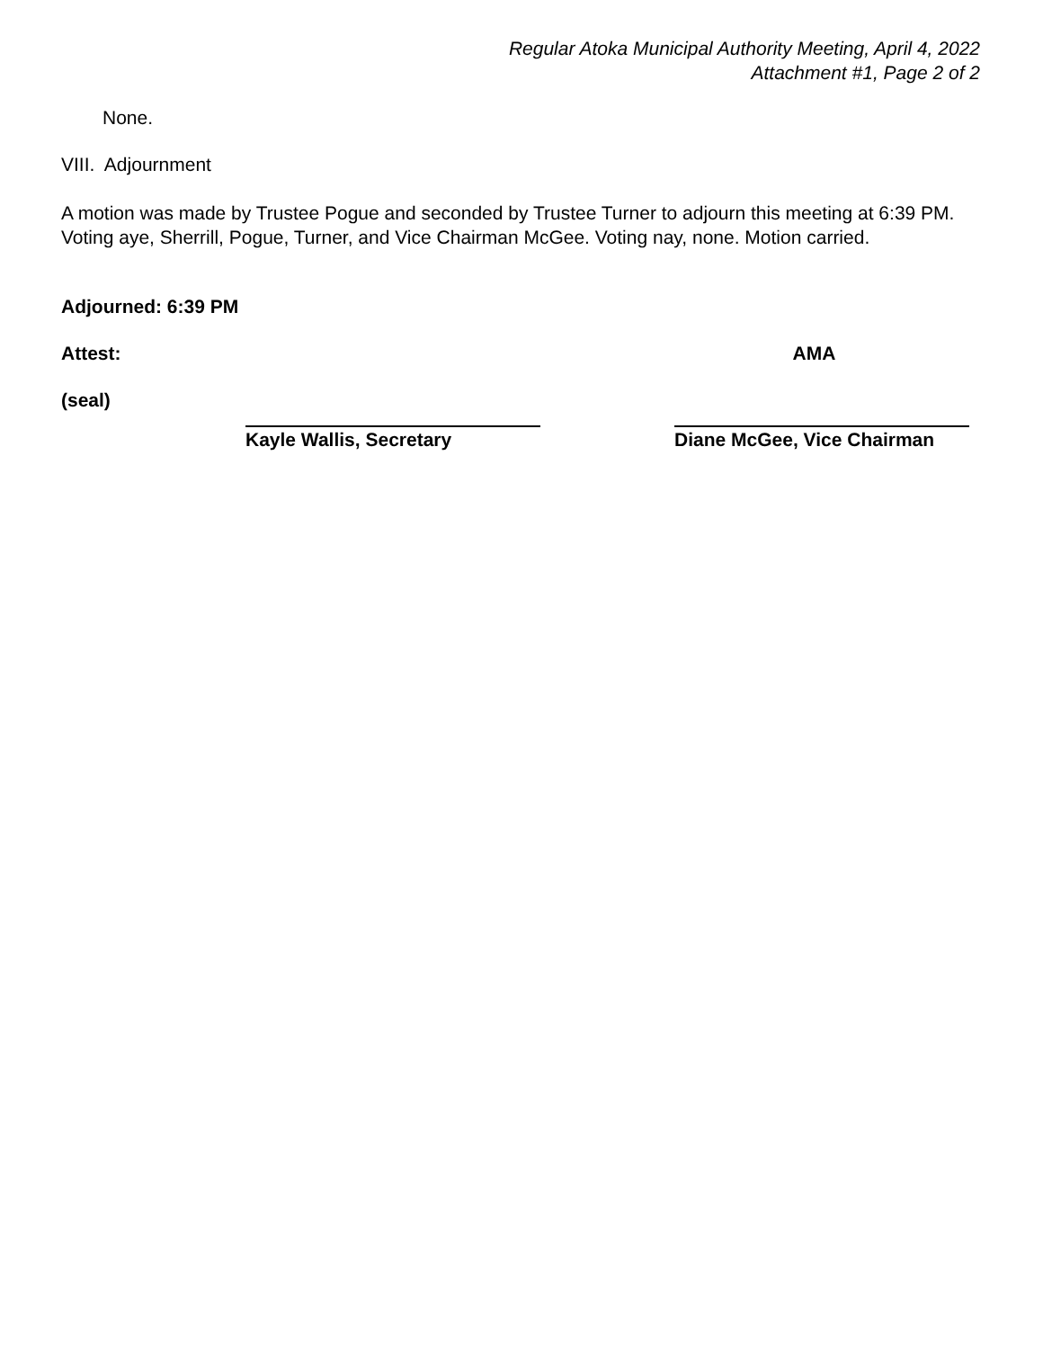Regular Atoka Municipal Authority Meeting, April 4, 2022
Attachment #1, Page 2 of 2
None.
VIII. Adjournment
A motion was made by Trustee Pogue and seconded by Trustee Turner to adjourn this meeting at 6:39 PM. Voting aye, Sherrill, Pogue, Turner, and Vice Chairman McGee. Voting nay, none. Motion carried.
Adjourned: 6:39 PM
Attest: AMA
(seal)
Kayle Wallis, Secretary Diane McGee, Vice Chairman